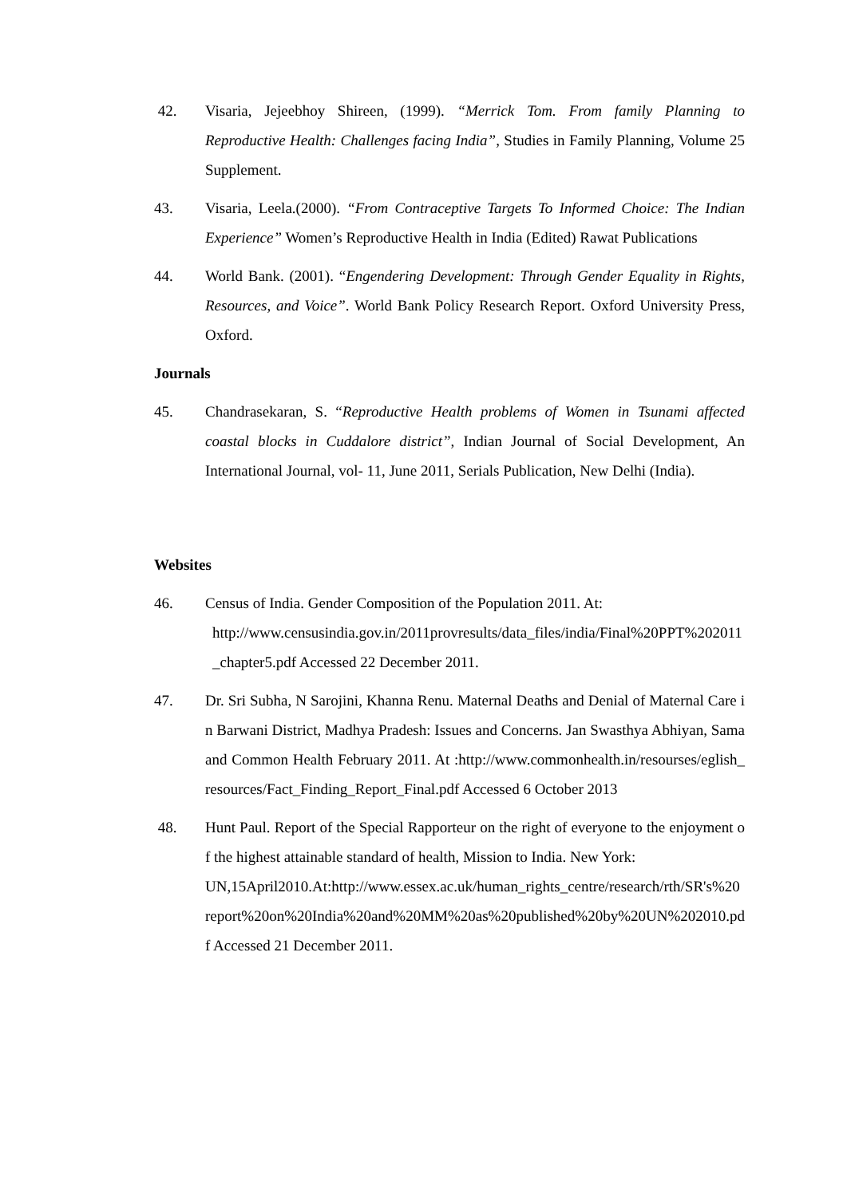42. Visaria, Jejeebhoy Shireen, (1999). “Merrick Tom. From family Planning to Reproductive Health: Challenges facing India”, Studies in Family Planning, Volume 25 Supplement.
43. Visaria, Leela.(2000). “From Contraceptive Targets To Informed Choice: The Indian Experience” Women’s Reproductive Health in India (Edited) Rawat Publications
44. World Bank. (2001). “Engendering Development: Through Gender Equality in Rights, Resources, and Voice”. World Bank Policy Research Report. Oxford University Press, Oxford.
Journals
45. Chandrasekaran, S. “Reproductive Health problems of Women in Tsunami affected coastal blocks in Cuddalore district”, Indian Journal of Social Development, An International Journal, vol- 11, June 2011, Serials Publication, New Delhi (India).
Websites
46. Census of India. Gender Composition of the Population 2011. At:
http://www.censusindia.gov.in/2011provresults/data_files/india/Final%20PPT%202011_chapter5.pdf Accessed 22 December 2011.
47. Dr. Sri Subha, N Sarojini, Khanna Renu. Maternal Deaths and Denial of Maternal Care in Barwani District, Madhya Pradesh: Issues and Concerns. Jan Swasthya Abhiyan, Sama and Common Health February 2011. At :http://www.commonhealth.in/resourses/eglish_resources/Fact_Finding_Report_Final.pdf Accessed 6 October 2013
48. Hunt Paul. Report of the Special Rapporteur on the right of everyone to the enjoyment of the highest attainable standard of health, Mission to India. New York:
UN,15April2010.At:http://www.essex.ac.uk/human_rights_centre/research/rth/SR's%20report%20on%20India%20and%20MM%20as%20published%20by%20UN%202010.pdf Accessed 21 December 2011.